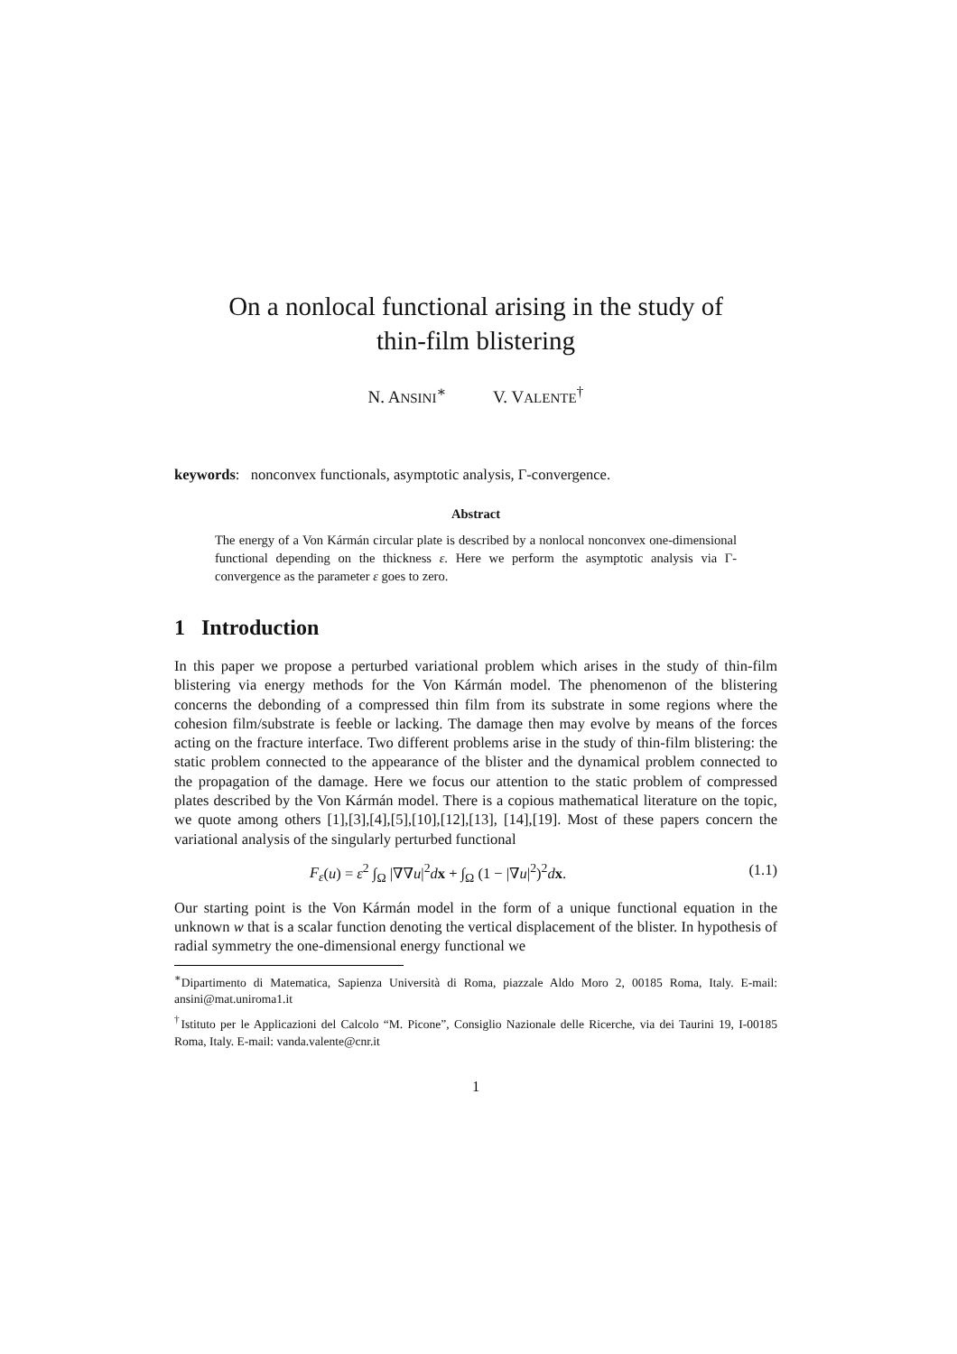On a nonlocal functional arising in the study of
thin-film blistering
N. ANSINI<sup>∗</sup> V. VALENTE<sup>†</sup>
keywords: nonconvex functionals, asymptotic analysis, Γ-convergence.
Abstract
The energy of a Von Kármán circular plate is described by a nonlocal nonconvex one-dimensional functional depending on the thickness ε. Here we perform the asymptotic analysis via Γ-convergence as the parameter ε goes to zero.
1 Introduction
In this paper we propose a perturbed variational problem which arises in the study of thin-film blistering via energy methods for the Von Kármán model. The phenomenon of the blistering concerns the debonding of a compressed thin film from its substrate in some regions where the cohesion film/substrate is feeble or lacking. The damage then may evolve by means of the forces acting on the fracture interface. Two different problems arise in the study of thin-film blistering: the static problem connected to the appearance of the blister and the dynamical problem connected to the propagation of the damage. Here we focus our attention to the static problem of compressed plates described by the Von Kármán model. There is a copious mathematical literature on the topic, we quote among others [1],[3],[4],[5],[10],[12],[13], [14],[19]. Most of these papers concern the variational analysis of the singularly perturbed functional
F<sub>ε</sub>(u) = ε<sup>2</sup> ∫<sub>Ω</sub> |∇∇u|<sup>2</sup>dx + ∫<sub>Ω</sub> (1 − |∇u|<sup>2</sup>)<sup>2</sup>dx. (1.1)
Our starting point is the Von Kármán model in the form of a unique functional equation in the unknown w that is a scalar function denoting the vertical displacement of the blister. In hypothesis of radial symmetry the one-dimensional energy functional we
<sup>∗</sup>Dipartimento di Matematica, Sapienza Università di Roma, piazzale Aldo Moro 2, 00185 Roma, Italy. E-mail: ansini@mat.uniroma1.it
<sup>†</sup> Istituto per le Applicazioni del Calcolo “M. Picone”, Consiglio Nazionale delle Ricerche, via dei Taurini 19, I-00185 Roma, Italy. E-mail: vanda.valente@cnr.it
1